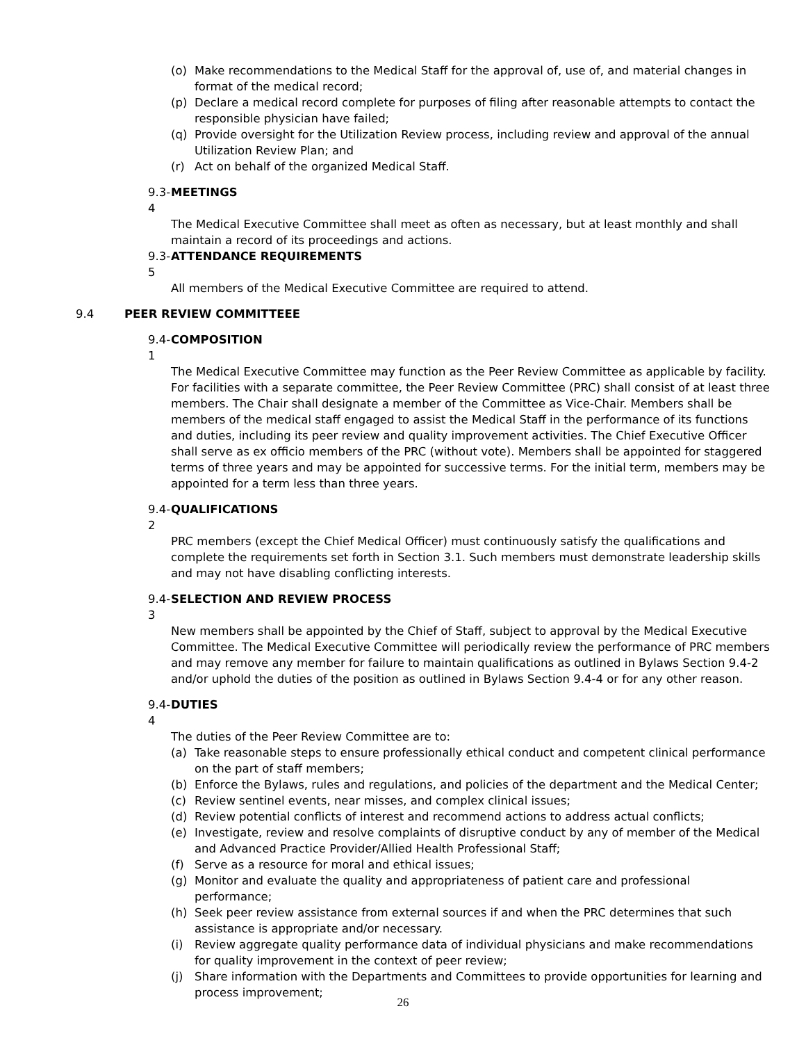(o) Make recommendations to the Medical Staff for the approval of, use of, and material changes in format of the medical record;
(p) Declare a medical record complete for purposes of filing after reasonable attempts to contact the responsible physician have failed;
(q) Provide oversight for the Utilization Review process, including review and approval of the annual Utilization Review Plan; and
(r) Act on behalf of the organized Medical Staff.
9.3-4 MEETINGS
The Medical Executive Committee shall meet as often as necessary, but at least monthly and shall maintain a record of its proceedings and actions.
9.3-5 ATTENDANCE REQUIREMENTS
All members of the Medical Executive Committee are required to attend.
9.4 PEER REVIEW COMMITTEEE
9.4-1 COMPOSITION
The Medical Executive Committee may function as the Peer Review Committee as applicable by facility. For facilities with a separate committee, the Peer Review Committee (PRC) shall consist of at least three members. The Chair shall designate a member of the Committee as Vice-Chair. Members shall be members of the medical staff engaged to assist the Medical Staff in the performance of its functions and duties, including its peer review and quality improvement activities. The Chief Executive Officer shall serve as ex officio members of the PRC (without vote). Members shall be appointed for staggered terms of three years and may be appointed for successive terms. For the initial term, members may be appointed for a term less than three years.
9.4-2 QUALIFICATIONS
PRC members (except the Chief Medical Officer) must continuously satisfy the qualifications and complete the requirements set forth in Section 3.1. Such members must demonstrate leadership skills and may not have disabling conflicting interests.
9.4-3 SELECTION AND REVIEW PROCESS
New members shall be appointed by the Chief of Staff, subject to approval by the Medical Executive Committee. The Medical Executive Committee will periodically review the performance of PRC members and may remove any member for failure to maintain qualifications as outlined in Bylaws Section 9.4-2 and/or uphold the duties of the position as outlined in Bylaws Section 9.4-4 or for any other reason.
9.4-4 DUTIES
The duties of the Peer Review Committee are to:
(a) Take reasonable steps to ensure professionally ethical conduct and competent clinical performance on the part of staff members;
(b) Enforce the Bylaws, rules and regulations, and policies of the department and the Medical Center;
(c) Review sentinel events, near misses, and complex clinical issues;
(d) Review potential conflicts of interest and recommend actions to address actual conflicts;
(e) Investigate, review and resolve complaints of disruptive conduct by any of member of the Medical and Advanced Practice Provider/Allied Health Professional Staff;
(f) Serve as a resource for moral and ethical issues;
(g) Monitor and evaluate the quality and appropriateness of patient care and professional performance;
(h) Seek peer review assistance from external sources if and when the PRC determines that such assistance is appropriate and/or necessary.
(i) Review aggregate quality performance data of individual physicians and make recommendations for quality improvement in the context of peer review;
(j) Share information with the Departments and Committees to provide opportunities for learning and process improvement;
26